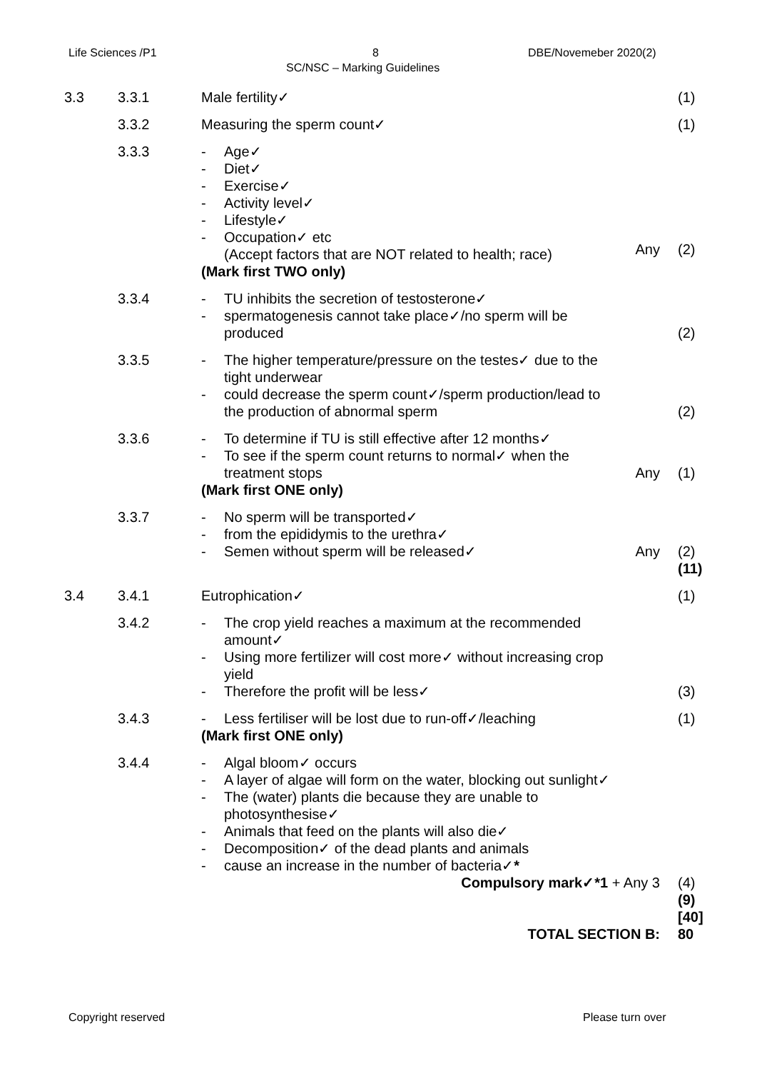Life Sciences /P1 8 DBE/Novemeber 2020(2)
SC/NSC – Marking Guidelines
| 3.3 | 3.3.1 | Male fertility✓ | | (1) |
| | 3.3.2 | Measuring the sperm count✓ | | (1) |
| | 3.3.3 | - Age✓ - Diet✓ - Exercise✓ - Activity level✓ - Lifestyle✓ - Occupation✓ etc (Accept factors that are NOT related to health; race) (Mark first TWO only) | Any | (2) |
| | 3.3.4 | - TU inhibits the secretion of testosterone✓ - spermatogenesis cannot take place✓/no sperm will be produced | | (2) |
| | 3.3.5 | - The higher temperature/pressure on the testes✓ due to the tight underwear - could decrease the sperm count✓/sperm production/lead to the production of abnormal sperm | | (2) |
| | 3.3.6 | - To determine if TU is still effective after 12 months✓ - To see if the sperm count returns to normal✓ when the treatment stops (Mark first ONE only) | Any | (1) |
| | 3.3.7 | - No sperm will be transported✓ - from the epididymis to the urethra✓ - Semen without sperm will be released✓ | Any | (2) (11) |
| 3.4 | 3.4.1 | Eutrophication✓ | | (1) |
| | 3.4.2 | - The crop yield reaches a maximum at the recommended amount✓ - Using more fertilizer will cost more✓ without increasing crop yield - Therefore the profit will be less✓ | | (3) |
| | 3.4.3 | - Less fertiliser will be lost due to run-off✓/leaching (Mark first ONE only) | | (1) |
| | 3.4.4 | - Algal bloom✓ occurs - A layer of algae will form on the water, blocking out sunlight✓ - The (water) plants die because they are unable to photosynthesise✓ - Animals that feed on the plants will also die✓ - Decomposition✓ of the dead plants and animals - cause an increase in the number of bacteria✓ * | | |
| | | Compulsory mark✓*1 + Any 3 | | (4) (9) [40] |
| | | TOTAL SECTION B: | | 80 |
Copyright reserved Please turn over